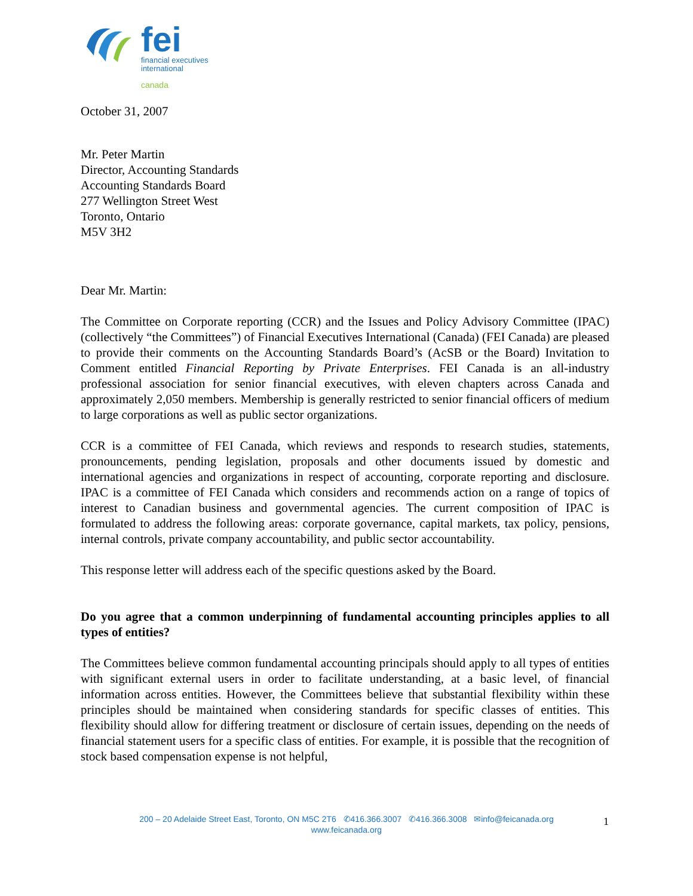fei
financial executives
international
canada
October 31, 2007
Mr. Peter Martin
Director, Accounting Standards
Accounting Standards Board
277 Wellington Street West
Toronto, Ontario
M5V 3H2
Dear Mr. Martin:
The Committee on Corporate reporting (CCR) and the Issues and Policy Advisory Committee (IPAC) (collectively “the Committees”) of Financial Executives International (Canada) (FEI Canada) are pleased to provide their comments on the Accounting Standards Board’s (AcSB or the Board) Invitation to Comment entitled Financial Reporting by Private Enterprises. FEI Canada is an all-industry professional association for senior financial executives, with eleven chapters across Canada and approximately 2,050 members. Membership is generally restricted to senior financial officers of medium to large corporations as well as public sector organizations.
CCR is a committee of FEI Canada, which reviews and responds to research studies, statements, pronouncements, pending legislation, proposals and other documents issued by domestic and international agencies and organizations in respect of accounting, corporate reporting and disclosure. IPAC is a committee of FEI Canada which considers and recommends action on a range of topics of interest to Canadian business and governmental agencies. The current composition of IPAC is formulated to address the following areas: corporate governance, capital markets, tax policy, pensions, internal controls, private company accountability, and public sector accountability.
This response letter will address each of the specific questions asked by the Board.
Do you agree that a common underpinning of fundamental accounting principles applies to all types of entities?
The Committees believe common fundamental accounting principals should apply to all types of entities with significant external users in order to facilitate understanding, at a basic level, of financial information across entities. However, the Committees believe that substantial flexibility within these principles should be maintained when considering standards for specific classes of entities. This flexibility should allow for differing treatment or disclosure of certain issues, depending on the needs of financial statement users for a specific class of entities. For example, it is possible that the recognition of stock based compensation expense is not helpful,
200 – 20 Adelaide Street East, Toronto, ON M5C 2T6 ✆416.366.3007 ✆416.366.3008 ✉info@feicanada.org
www.feicanada.org
1